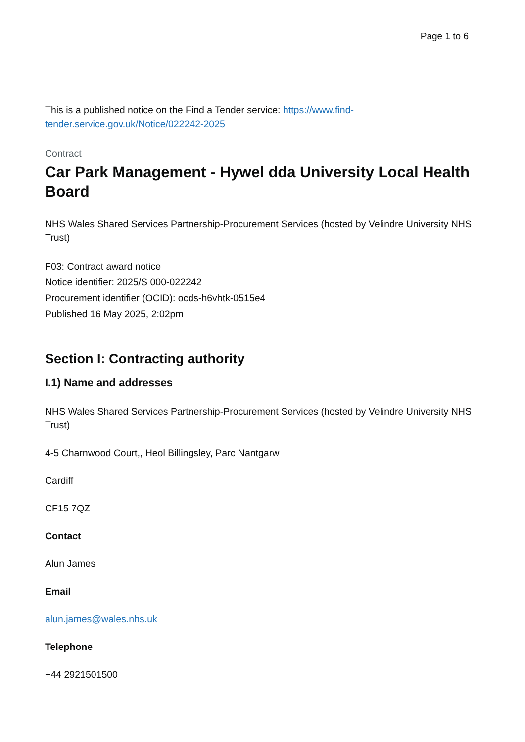Page 1 to 6
This is a published notice on the Find a Tender service: https://www.find-tender.service.gov.uk/Notice/022242-2025
Contract
Car Park Management - Hywel dda University Local Health Board
NHS Wales Shared Services Partnership-Procurement Services (hosted by Velindre University NHS Trust)
F03: Contract award notice
Notice identifier: 2025/S 000-022242
Procurement identifier (OCID): ocds-h6vhtk-0515e4
Published 16 May 2025, 2:02pm
Section I: Contracting authority
I.1) Name and addresses
NHS Wales Shared Services Partnership-Procurement Services (hosted by Velindre University NHS Trust)
4-5 Charnwood Court,, Heol Billingsley, Parc Nantgarw
Cardiff
CF15 7QZ
Contact
Alun James
Email
alun.james@wales.nhs.uk
Telephone
+44 2921501500